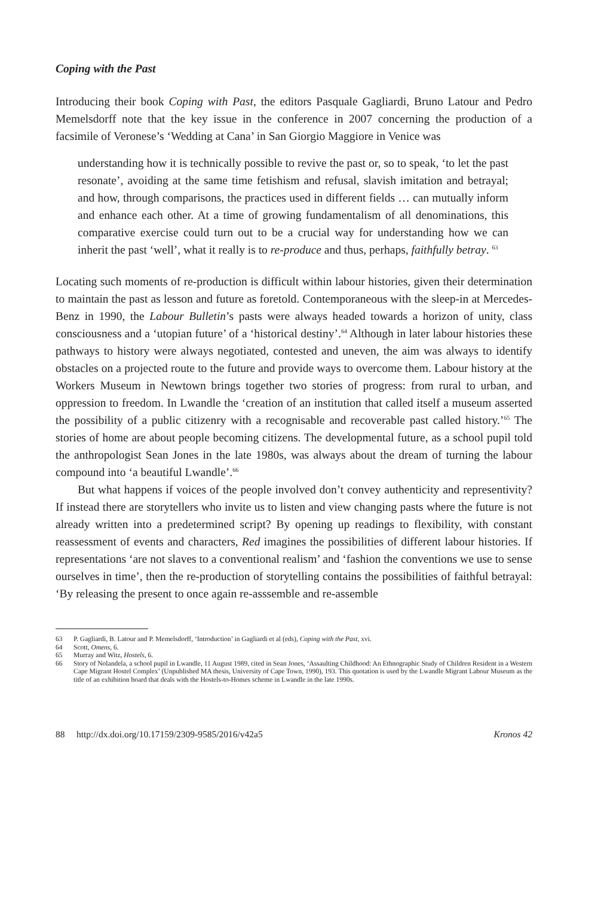Coping with the Past
Introducing their book Coping with Past, the editors Pasquale Gagliardi, Bruno Latour and Pedro Memelsdorff note that the key issue in the conference in 2007 concerning the production of a facsimile of Veronese’s ‘Wedding at Cana’ in San Giorgio Maggiore in Venice was
understanding how it is technically possible to revive the past or, so to speak, ‘to let the past resonate’, avoiding at the same time fetishism and refusal, slavish imitation and betrayal; and how, through comparisons, the practices used in different fields … can mutually inform and enhance each other. At a time of growing fundamentalism of all denominations, this comparative exercise could turn out to be a crucial way for understanding how we can inherit the past ‘well’, what it really is to re-produce and thus, perhaps, faithfully betray. <sup>63</sup>
Locating such moments of re-production is difficult within labour histories, given their determination to maintain the past as lesson and future as foretold. Contemporaneous with the sleep-in at Mercedes-Benz in 1990, the Labour Bulletin’s pasts were always headed towards a horizon of unity, class consciousness and a ‘utopian future’ of a ‘historical destiny’.<sup>64</sup> Although in later labour histories these pathways to history were always negotiated, contested and uneven, the aim was always to identify obstacles on a projected route to the future and provide ways to overcome them. Labour history at the Workers Museum in Newtown brings together two stories of progress: from rural to urban, and oppression to freedom. In Lwandle the ‘creation of an institution that called itself a museum asserted the possibility of a public citizenry with a recognisable and recoverable past called history.’<sup>65</sup> The stories of home are about people becoming citizens. The developmental future, as a school pupil told the anthropologist Sean Jones in the late 1980s, was always about the dream of turning the labour compound into ‘a beautiful Lwandle’.<sup>66</sup>
But what happens if voices of the people involved don’t convey authenticity and representivity? If instead there are storytellers who invite us to listen and view changing pasts where the future is not already written into a predetermined script? By opening up readings to flexibility, with constant reassessment of events and characters, Red imagines the possibilities of different labour histories. If representations ‘are not slaves to a conventional realism’ and ‘fashion the conventions we use to sense ourselves in time’, then the re-production of storytelling contains the possibilities of faithful betrayal: ‘By releasing the present to once again re-asssemble and re-assemble
63 P. Gagliardi, B. Latour and P. Memelsdorff, ‘Introduction’ in Gagliardi et al (eds), Coping with the Past, xvi.
64 Scott, Omens, 6.
65 Murray and Witz, Hostels, 6.
66 Story of Nolandela, a school pupil in Lwandle, 11 August 1989, cited in Sean Jones, ‘Assaulting Childhood: An Ethnographic Study of Children Resident in a Western Cape Migrant Hostel Complex’ (Unpublished MA thesis, University of Cape Town, 1990), 193. This quotation is used by the Lwandle Migrant Labour Museum as the title of an exhibition board that deals with the Hostels-to-Homes scheme in Lwandle in the late 1990s.
88 http://dx.doi.org/10.17159/2309-9585/2016/v42a5 Kronos 42